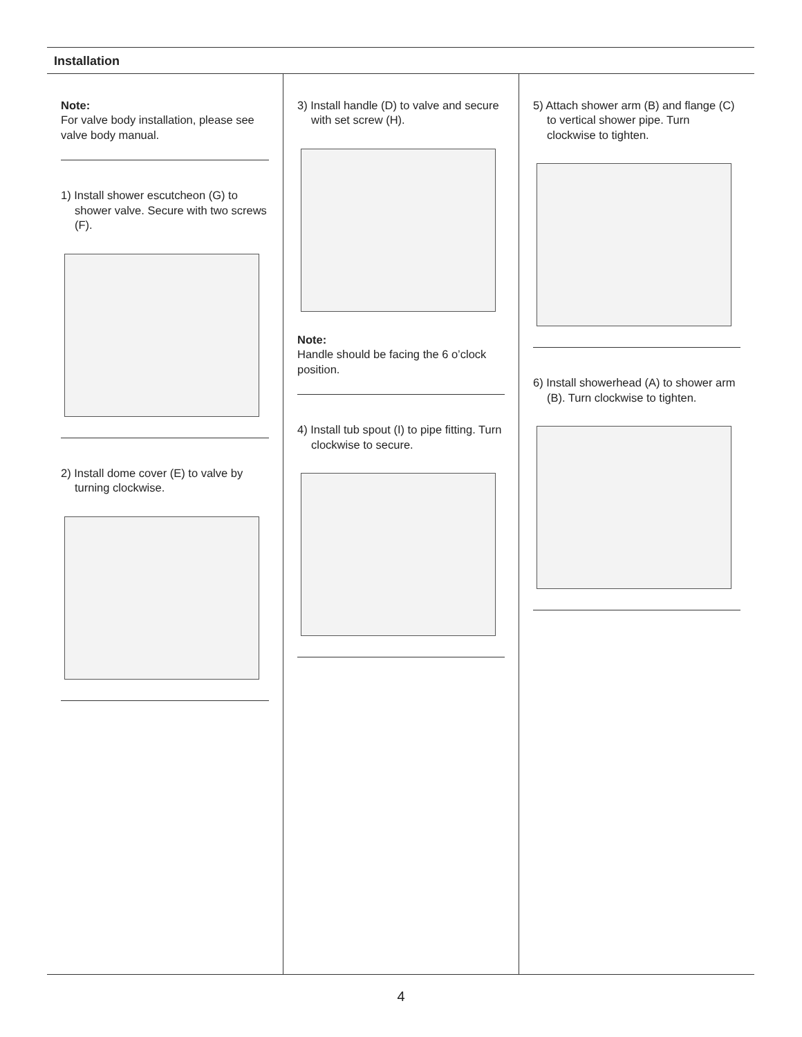Installation
Note:
For valve body installation, please see valve body manual.
1) Install shower escutcheon (G) to shower valve. Secure with two screws (F).
2) Install dome cover (E) to valve by turning clockwise.
3) Install handle (D) to valve and secure with set screw (H).
Note:
Handle should be facing the 6 o’clock position.
4) Install tub spout (I) to pipe fitting. Turn clockwise to secure.
5) Attach shower arm (B) and flange (C) to vertical shower pipe. Turn clockwise to tighten.
6) Install showerhead (A) to shower arm (B). Turn clockwise to tighten.
4